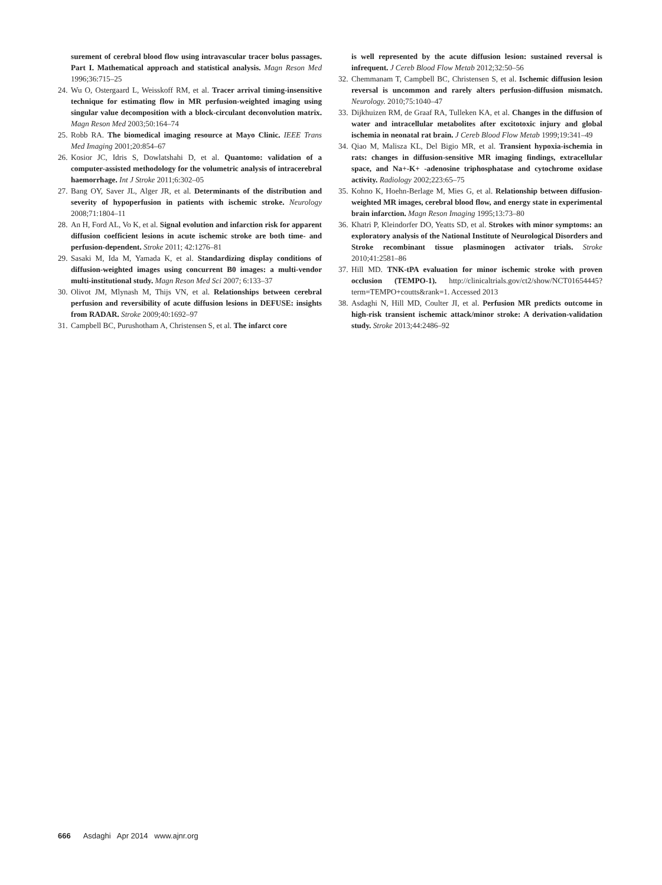surement of cerebral blood flow using intravascular tracer bolus passages. Part I. Mathematical approach and statistical analysis. Magn Reson Med 1996;36:715–25
24. Wu O, Ostergaard L, Weisskoff RM, et al. Tracer arrival timing-insensitive technique for estimating flow in MR perfusion-weighted imaging using singular value decomposition with a block-circulant deconvolution matrix. Magn Reson Med 2003;50:164–74
25. Robb RA. The biomedical imaging resource at Mayo Clinic. IEEE Trans Med Imaging 2001;20:854–67
26. Kosior JC, Idris S, Dowlatshahi D, et al. Quantomo: validation of a computer-assisted methodology for the volumetric analysis of intracerebral haemorrhage. Int J Stroke 2011;6:302–05
27. Bang OY, Saver JL, Alger JR, et al. Determinants of the distribution and severity of hypoperfusion in patients with ischemic stroke. Neurology 2008;71:1804–11
28. An H, Ford AL, Vo K, et al. Signal evolution and infarction risk for apparent diffusion coefficient lesions in acute ischemic stroke are both time- and perfusion-dependent. Stroke 2011; 42:1276–81
29. Sasaki M, Ida M, Yamada K, et al. Standardizing display conditions of diffusion-weighted images using concurrent B0 images: a multi-vendor multi-institutional study. Magn Reson Med Sci 2007; 6:133–37
30. Olivot JM, Mlynash M, Thijs VN, et al. Relationships between cerebral perfusion and reversibility of acute diffusion lesions in DEFUSE: insights from RADAR. Stroke 2009;40:1692–97
31. Campbell BC, Purushotham A, Christensen S, et al. The infarct core
is well represented by the acute diffusion lesion: sustained reversal is infrequent. J Cereb Blood Flow Metab 2012;32:50–56
32. Chemmanam T, Campbell BC, Christensen S, et al. Ischemic diffusion lesion reversal is uncommon and rarely alters perfusion-diffusion mismatch. Neurology. 2010;75:1040–47
33. Dijkhuizen RM, de Graaf RA, Tulleken KA, et al. Changes in the diffusion of water and intracellular metabolites after excitotoxic injury and global ischemia in neonatal rat brain. J Cereb Blood Flow Metab 1999;19:341–49
34. Qiao M, Malisza KL, Del Bigio MR, et al. Transient hypoxia-ischemia in rats: changes in diffusion-sensitive MR imaging findings, extracellular space, and Na+-K+ -adenosine triphosphatase and cytochrome oxidase activity. Radiology 2002;223:65–75
35. Kohno K, Hoehn-Berlage M, Mies G, et al. Relationship between diffusion-weighted MR images, cerebral blood flow, and energy state in experimental brain infarction. Magn Reson Imaging 1995;13:73–80
36. Khatri P, Kleindorfer DO, Yeatts SD, et al. Strokes with minor symptoms: an exploratory analysis of the National Institute of Neurological Disorders and Stroke recombinant tissue plasminogen activator trials. Stroke 2010;41:2581–86
37. Hill MD. TNK-tPA evaluation for minor ischemic stroke with proven occlusion (TEMPO-1). http://clinicaltrials.gov/ct2/show/NCT01654445?term=TEMPO+coutts&rank=1. Accessed 2013
38. Asdaghi N, Hill MD, Coulter JI, et al. Perfusion MR predicts outcome in high-risk transient ischemic attack/minor stroke: A derivation-validation study. Stroke 2013;44:2486–92
666 Asdaghi Apr 2014 www.ajnr.org